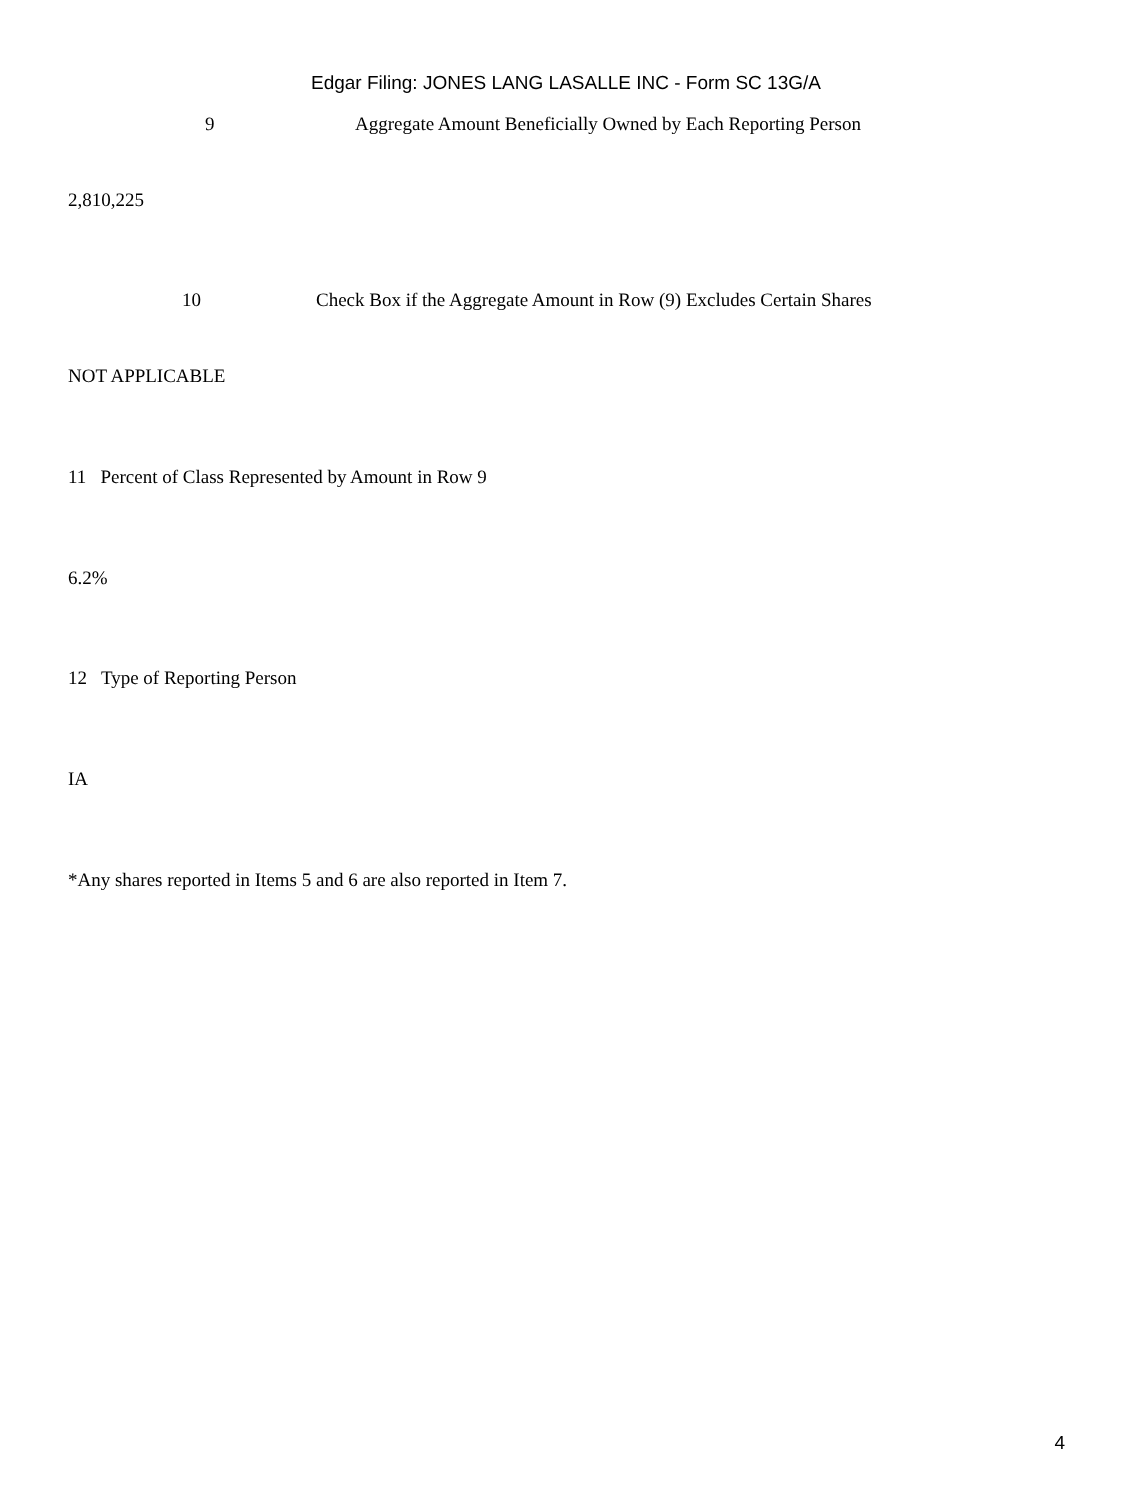Edgar Filing: JONES LANG LASALLE INC - Form SC 13G/A
9
Aggregate Amount Beneficially Owned by Each Reporting Person
2,810,225
10
Check Box if the Aggregate Amount in Row (9) Excludes Certain Shares
NOT APPLICABLE
11 Percent of Class Represented by Amount in Row 9
6.2%
12 Type of Reporting Person
IA
*Any shares reported in Items 5 and 6 are also reported in Item 7.
4